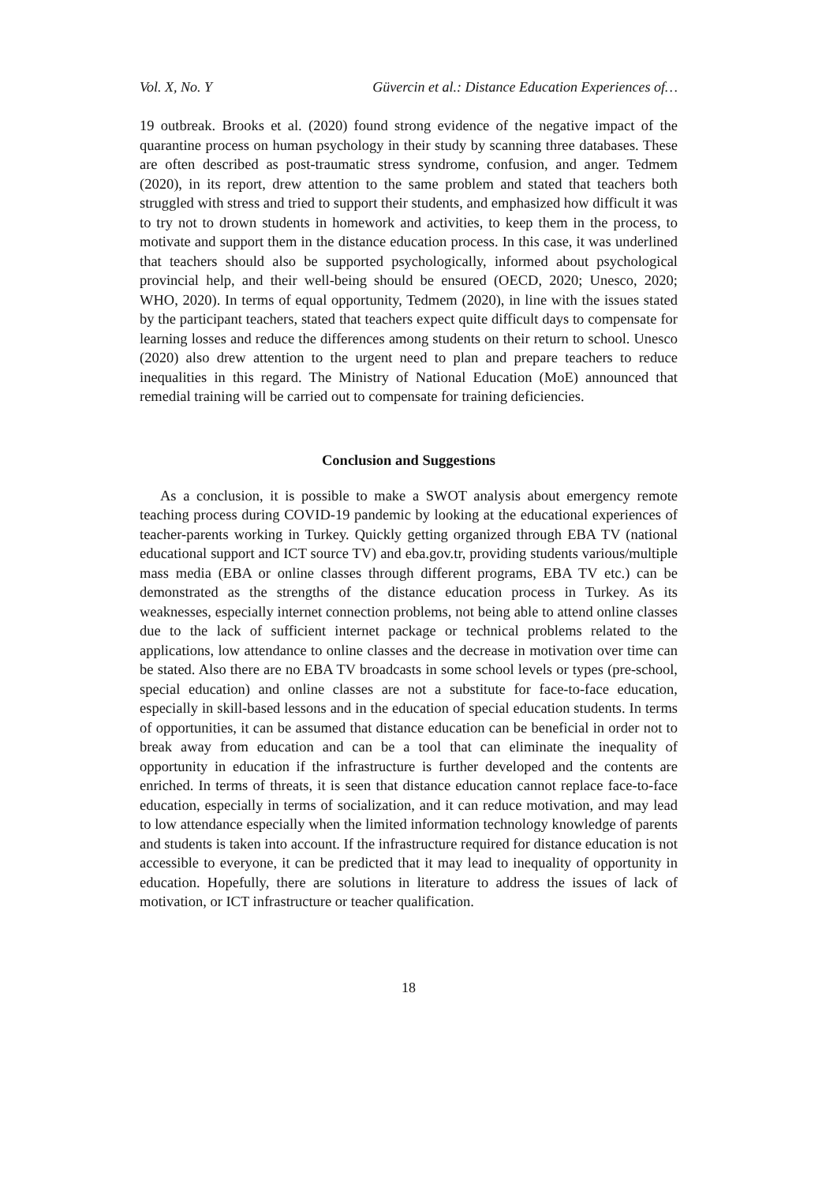Vol. X, No. Y Güvercin et al.: Distance Education Experiences of…
19 outbreak. Brooks et al. (2020) found strong evidence of the negative impact of the quarantine process on human psychology in their study by scanning three databases. These are often described as post-traumatic stress syndrome, confusion, and anger. Tedmem (2020), in its report, drew attention to the same problem and stated that teachers both struggled with stress and tried to support their students, and emphasized how difficult it was to try not to drown students in homework and activities, to keep them in the process, to motivate and support them in the distance education process. In this case, it was underlined that teachers should also be supported psychologically, informed about psychological provincial help, and their well-being should be ensured (OECD, 2020; Unesco, 2020; WHO, 2020). In terms of equal opportunity, Tedmem (2020), in line with the issues stated by the participant teachers, stated that teachers expect quite difficult days to compensate for learning losses and reduce the differences among students on their return to school. Unesco (2020) also drew attention to the urgent need to plan and prepare teachers to reduce inequalities in this regard. The Ministry of National Education (MoE) announced that remedial training will be carried out to compensate for training deficiencies.
Conclusion and Suggestions
As a conclusion, it is possible to make a SWOT analysis about emergency remote teaching process during COVID-19 pandemic by looking at the educational experiences of teacher-parents working in Turkey. Quickly getting organized through EBA TV (national educational support and ICT source TV) and eba.gov.tr, providing students various/multiple mass media (EBA or online classes through different programs, EBA TV etc.) can be demonstrated as the strengths of the distance education process in Turkey. As its weaknesses, especially internet connection problems, not being able to attend online classes due to the lack of sufficient internet package or technical problems related to the applications, low attendance to online classes and the decrease in motivation over time can be stated. Also there are no EBA TV broadcasts in some school levels or types (pre-school, special education) and online classes are not a substitute for face-to-face education, especially in skill-based lessons and in the education of special education students. In terms of opportunities, it can be assumed that distance education can be beneficial in order not to break away from education and can be a tool that can eliminate the inequality of opportunity in education if the infrastructure is further developed and the contents are enriched. In terms of threats, it is seen that distance education cannot replace face-to-face education, especially in terms of socialization, and it can reduce motivation, and may lead to low attendance especially when the limited information technology knowledge of parents and students is taken into account. If the infrastructure required for distance education is not accessible to everyone, it can be predicted that it may lead to inequality of opportunity in education. Hopefully, there are solutions in literature to address the issues of lack of motivation, or ICT infrastructure or teacher qualification.
18